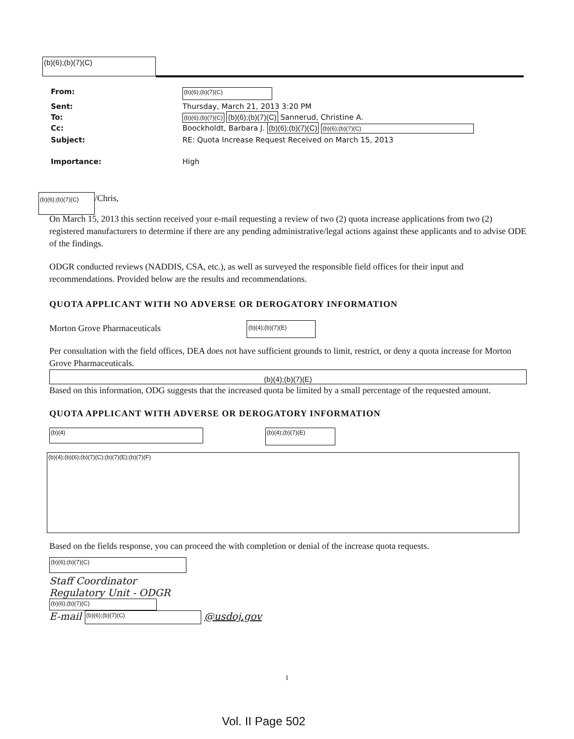(b)(6);(b)(7)(C)
| From: | (b)(6);(b)(7)(C) |
| Sent: | Thursday, March 21, 2013 3:20 PM |
| To: | (b)(6);(b)(7)(C) (b)(6);(b)(7)(C) Sannerud, Christine A. |
| Cc: | Boockholdt, Barbara J. (b)(6);(b)(7)(C) (b)(6);(b)(7)(C) |
| Subject: | RE: Quota Increase Request Received on March 15, 2013 |
| Importance: | High |
(b)(6);(b)(7)(C) /Chris,
On March 15, 2013 this section received your e-mail requesting a review of two (2) quota increase applications from two (2) registered manufacturers to determine if there are any pending administrative/legal actions against these applicants and to advise ODE of the findings.
ODGR conducted reviews (NADDIS, CSA, etc.), as well as surveyed the responsible field offices for their input and recommendations. Provided below are the results and recommendations.
QUOTA APPLICANT WITH NO ADVERSE OR DEROGATORY INFORMATION
Morton Grove Pharmaceuticals (b)(4);(b)(7)(E)
Per consultation with the field offices, DEA does not have sufficient grounds to limit, restrict, or deny a quota increase for Morton Grove Pharmaceuticals.
(b)(4);(b)(7)(E)
Based on this information, ODG suggests that the increased quota be limited by a small percentage of the requested amount.
QUOTA APPLICANT WITH ADVERSE OR DEROGATORY INFORMATION
(b)(4)
(b)(4);(b)(7)(E)
(b)(4);(b)(6);(b)(7)(C);(b)(7)(E);(b)(7)(F)
Based on the fields response, you can proceed the with completion or denial of the increase quota requests.
(b)(6);(b)(7)(C)
Staff Coordinator
Regulatory Unit - ODGR
(b)(6);(b)(7)(C)
E-mail (b)(6);(b)(7)(C) @usdoj.gov
1
Vol. II Page 502